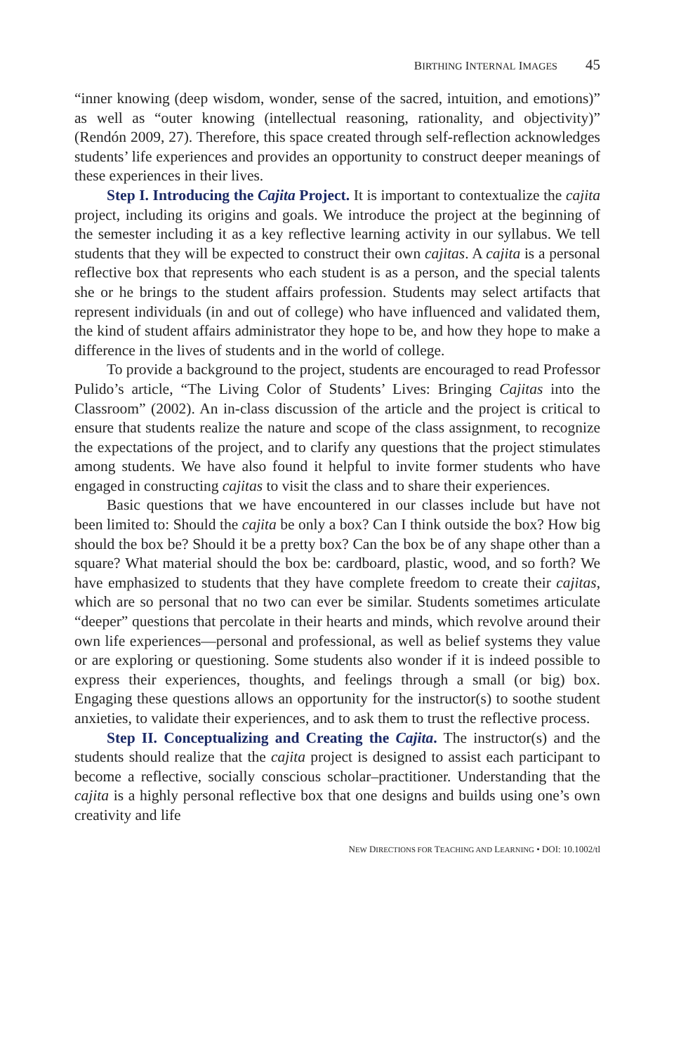BIRTHING INTERNAL IMAGES 45
“inner knowing (deep wisdom, wonder, sense of the sacred, intuition, and emotions)” as well as “outer knowing (intellectual reasoning, rationality, and objectivity)” (Rendón 2009, 27). Therefore, this space created through self-reflection acknowledges students’ life experiences and provides an opportunity to construct deeper meanings of these experiences in their lives.
Step I. Introducing the Cajita Project. It is important to contextualize the cajita project, including its origins and goals. We introduce the project at the beginning of the semester including it as a key reflective learning activity in our syllabus. We tell students that they will be expected to construct their own cajitas. A cajita is a personal reflective box that represents who each student is as a person, and the special talents she or he brings to the student affairs profession. Students may select artifacts that represent individuals (in and out of college) who have influenced and validated them, the kind of student affairs administrator they hope to be, and how they hope to make a difference in the lives of students and in the world of college.
To provide a background to the project, students are encouraged to read Professor Pulido’s article, “The Living Color of Students’ Lives: Bringing Cajitas into the Classroom” (2002). An in-class discussion of the article and the project is critical to ensure that students realize the nature and scope of the class assignment, to recognize the expectations of the project, and to clarify any questions that the project stimulates among students. We have also found it helpful to invite former students who have engaged in constructing cajitas to visit the class and to share their experiences.
Basic questions that we have encountered in our classes include but have not been limited to: Should the cajita be only a box? Can I think outside the box? How big should the box be? Should it be a pretty box? Can the box be of any shape other than a square? What material should the box be: cardboard, plastic, wood, and so forth? We have emphasized to students that they have complete freedom to create their cajitas, which are so personal that no two can ever be similar. Students sometimes articulate “deeper” questions that percolate in their hearts and minds, which revolve around their own life experiences—personal and professional, as well as belief systems they value or are exploring or questioning. Some students also wonder if it is indeed possible to express their experiences, thoughts, and feelings through a small (or big) box. Engaging these questions allows an opportunity for the instructor(s) to soothe student anxieties, to validate their experiences, and to ask them to trust the reflective process.
Step II. Conceptualizing and Creating the Cajita. The instructor(s) and the students should realize that the cajita project is designed to assist each participant to become a reflective, socially conscious scholar–practitioner. Understanding that the cajita is a highly personal reflective box that one designs and builds using one’s own creativity and life
NEW DIRECTIONS FOR TEACHING AND LEARNING • DOI: 10.1002/tl